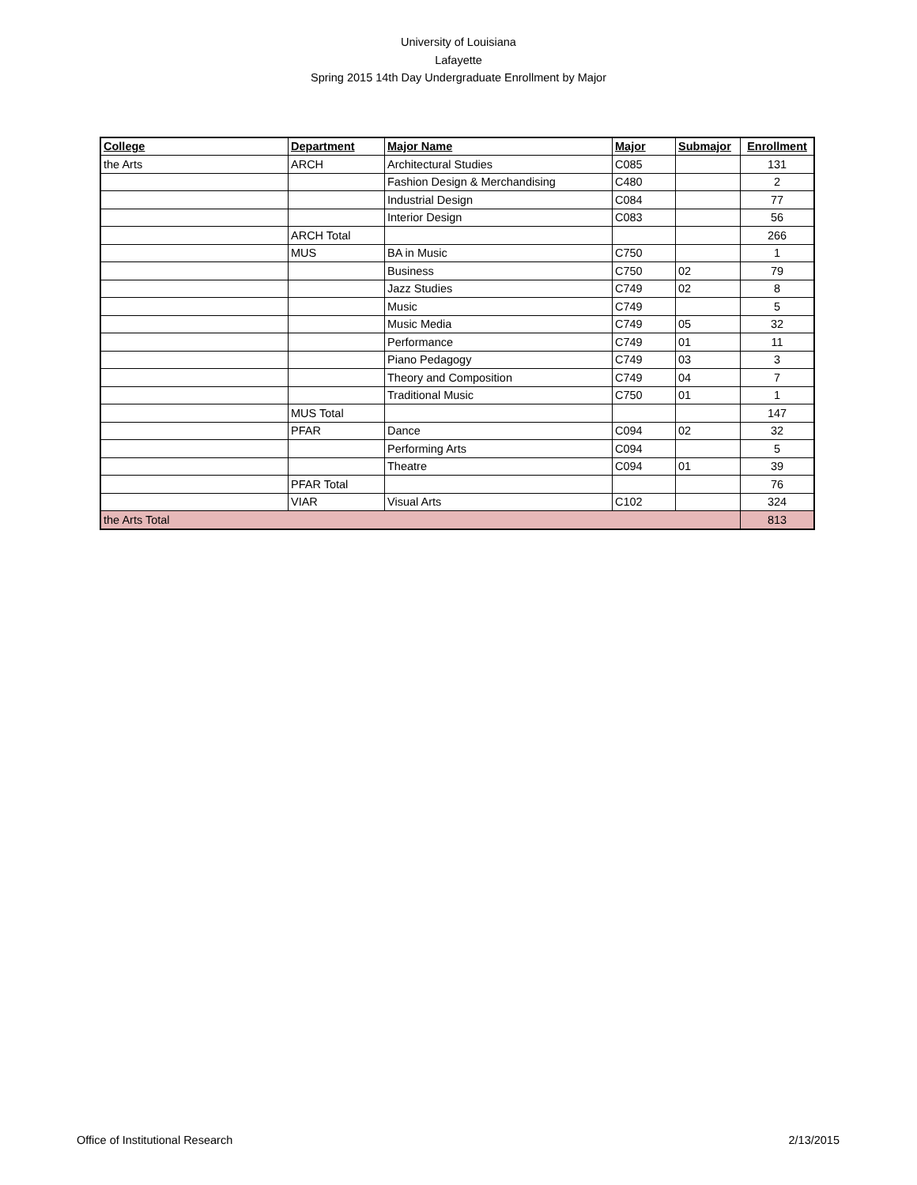University of Louisiana
Lafayette
Spring 2015 14th Day Undergraduate Enrollment by Major
| College | Department | Major Name | Major | Submajor | Enrollment |
| --- | --- | --- | --- | --- | --- |
| the Arts | ARCH | Architectural Studies | C085 | | 131 |
| | | Fashion Design & Merchandising | C480 | | 2 |
| | | Industrial Design | C084 | | 77 |
| | | Interior Design | C083 | | 56 |
| | ARCH Total | | | | 266 |
| | MUS | BA in Music | C750 | | 1 |
| | | Business | C750 | 02 | 79 |
| | | Jazz Studies | C749 | 02 | 8 |
| | | Music | C749 | | 5 |
| | | Music Media | C749 | 05 | 32 |
| | | Performance | C749 | 01 | 11 |
| | | Piano Pedagogy | C749 | 03 | 3 |
| | | Theory and Composition | C749 | 04 | 7 |
| | | Traditional Music | C750 | 01 | 1 |
| | MUS Total | | | | 147 |
| | PFAR | Dance | C094 | 02 | 32 |
| | | Performing Arts | C094 | | 5 |
| | | Theatre | C094 | 01 | 39 |
| | PFAR Total | | | | 76 |
| | VIAR | Visual Arts | C102 | | 324 |
| the Arts Total | | | | | 813 |
Office of Institutional Research 2/13/2015